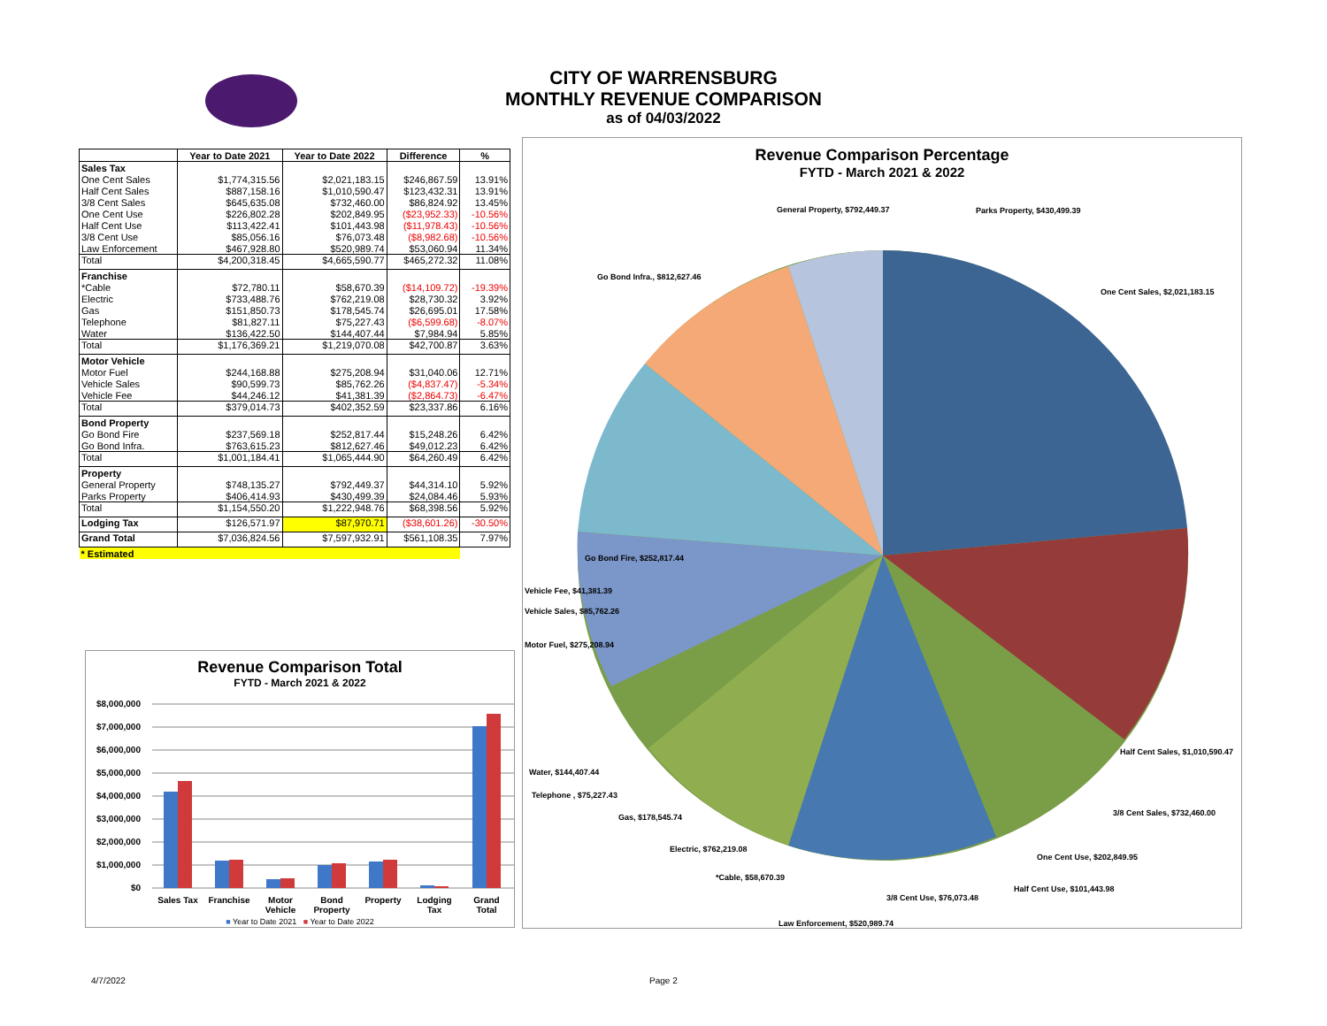CITY OF WARRENSBURG
MONTHLY REVENUE COMPARISON
as of 04/03/2022
| | Year to Date 2021 | Year to Date 2022 | Difference | % |
| --- | --- | --- | --- | --- |
| Sales Tax | | | | |
| One Cent Sales | $1,774,315.56 | $2,021,183.15 | $246,867.59 | 13.91% |
| Half Cent Sales | $887,158.16 | $1,010,590.47 | $123,432.31 | 13.91% |
| 3/8 Cent Sales | $645,635.08 | $732,460.00 | $86,824.92 | 13.45% |
| One Cent Use | $226,802.28 | $202,849.95 | ($23,952.33) | -10.56% |
| Half Cent Use | $113,422.41 | $101,443.98 | ($11,978.43) | -10.56% |
| 3/8 Cent Use | $85,056.16 | $76,073.48 | ($8,982.68) | -10.56% |
| Law Enforcement | $467,928.80 | $520,989.74 | $53,060.94 | 11.34% |
| Total | $4,200,318.45 | $4,665,590.77 | $465,272.32 | 11.08% |
| Franchise | | | | |
| *Cable | $72,780.11 | $58,670.39 | ($14,109.72) | -19.39% |
| Electric | $733,488.76 | $762,219.08 | $28,730.32 | 3.92% |
| Gas | $151,850.73 | $178,545.74 | $26,695.01 | 17.58% |
| Telephone | $81,827.11 | $75,227.43 | ($6,599.68) | -8.07% |
| Water | $136,422.50 | $144,407.44 | $7,984.94 | 5.85% |
| Total | $1,176,369.21 | $1,219,070.08 | $42,700.87 | 3.63% |
| Motor Vehicle | | | | |
| Motor Fuel | $244,168.88 | $275,208.94 | $31,040.06 | 12.71% |
| Vehicle Sales | $90,599.73 | $85,762.26 | ($4,837.47) | -5.34% |
| Vehicle Fee | $44,246.12 | $41,381.39 | ($2,864.73) | -6.47% |
| Total | $379,014.73 | $402,352.59 | $23,337.86 | 6.16% |
| Bond Property | | | | |
| Go Bond Fire | $237,569.18 | $252,817.44 | $15,248.26 | 6.42% |
| Go Bond Infra. | $763,615.23 | $812,627.46 | $49,012.23 | 6.42% |
| Total | $1,001,184.41 | $1,065,444.90 | $64,260.49 | 6.42% |
| Property | | | | |
| General Property | $748,135.27 | $792,449.37 | $44,314.10 | 5.92% |
| Parks Property | $406,414.93 | $430,499.39 | $24,084.46 | 5.93% |
| Total | $1,154,550.20 | $1,222,948.76 | $68,398.56 | 5.92% |
| Lodging Tax | $126,571.97 | $87,970.71 | ($38,601.26) | -30.50% |
| Grand Total | $7,036,824.56 | $7,597,932.91 | $561,108.35 | 7.97% |
| * Estimated | | | | |
Revenue Comparison Total
FYTD - March 2021 & 2022
$8,000,000
$7,000,000
$6,000,000
$5,000,000
$4,000,000
$3,000,000
$2,000,000
$1,000,000
$0
Sales Tax
Franchise
Motor
Vehicle
Bond
Property
Property
Lodging
Tax
Grand
Total
■ Year to Date 2021 ■ Year to Date 2022
Revenue Comparison Percentage
FYTD - March 2021 & 2022
General Property, $792,449.37 Parks Property, $430,499.39
Go Bond Infra., $812,627.46
One Cent Sales, $2,021,183.15
Go Bond Fire, $252,817.44
Vehicle Fee, $41,381.39
Vehicle Sales, $85,762.26
Motor Fuel, $275,208.94
Half Cent Sales, $1,010,590.47
Water, $144,407.44
Telephone , $75,227.43
3/8 Cent Sales, $732,460.00
Gas, $178,545.74
Electric, $762,219.08
One Cent Use, $202,849.95
*Cable, $58,670.39
Half Cent Use, $101,443.98
3/8 Cent Use, $76,073.48
Law Enforcement, $520,989.74
4/7/2022 Page 2